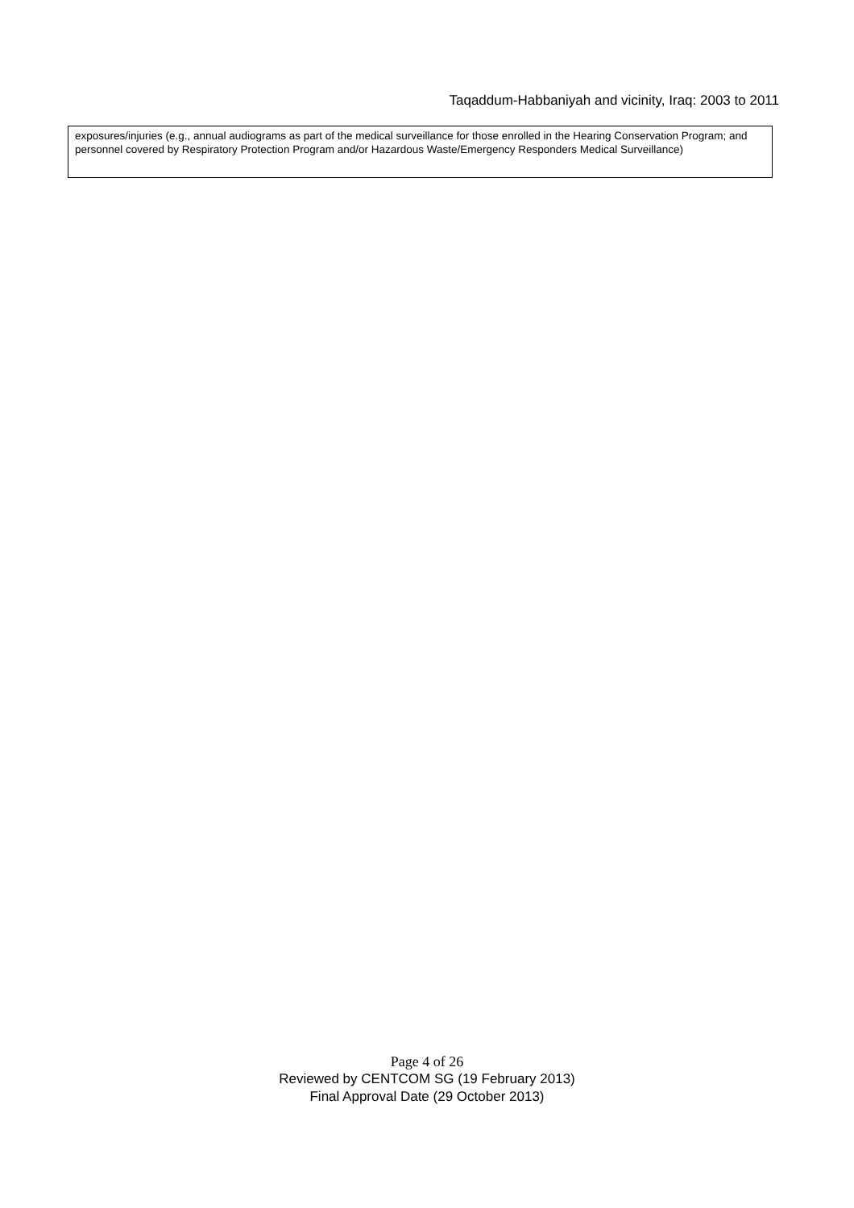Taqaddum-Habbaniyah and vicinity, Iraq: 2003 to 2011
| exposures/injuries (e.g., annual audiograms as part of the medical surveillance for those enrolled in the Hearing Conservation Program; and personnel covered by Respiratory Protection Program and/or Hazardous Waste/Emergency Responders Medical Surveillance) |
Page 4 of 26
Reviewed by CENTCOM SG (19 February 2013)
Final Approval Date (29 October 2013)